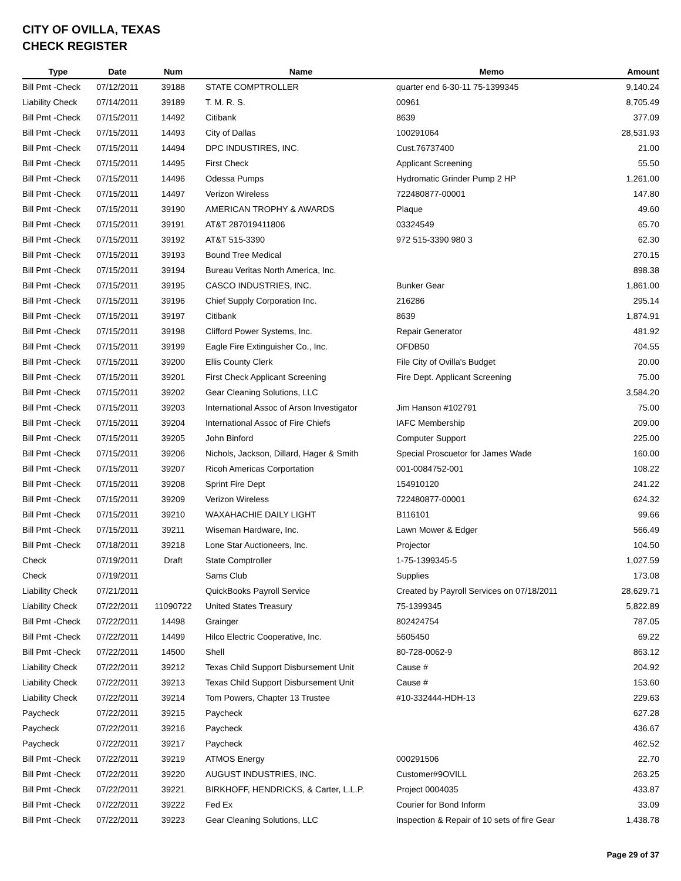CITY OF OVILLA, TEXAS
CHECK REGISTER
| Type | Date | Num | Name | Memo | Amount |
| --- | --- | --- | --- | --- | --- |
| Bill Pmt -Check | 07/12/2011 | 39188 | STATE COMPTROLLER | quarter end 6-30-11 75-1399345 | 9,140.24 |
| Liability Check | 07/14/2011 | 39189 | T. M. R. S. | 00961 | 8,705.49 |
| Bill Pmt -Check | 07/15/2011 | 14492 | Citibank | 8639 | 377.09 |
| Bill Pmt -Check | 07/15/2011 | 14493 | City of Dallas | 100291064 | 28,531.93 |
| Bill Pmt -Check | 07/15/2011 | 14494 | DPC INDUSTIRES, INC. | Cust.76737400 | 21.00 |
| Bill Pmt -Check | 07/15/2011 | 14495 | First Check | Applicant Screening | 55.50 |
| Bill Pmt -Check | 07/15/2011 | 14496 | Odessa Pumps | Hydromatic Grinder Pump 2 HP | 1,261.00 |
| Bill Pmt -Check | 07/15/2011 | 14497 | Verizon Wireless | 722480877-00001 | 147.80 |
| Bill Pmt -Check | 07/15/2011 | 39190 | AMERICAN TROPHY & AWARDS | Plaque | 49.60 |
| Bill Pmt -Check | 07/15/2011 | 39191 | AT&T 287019411806 | 03324549 | 65.70 |
| Bill Pmt -Check | 07/15/2011 | 39192 | AT&T 515-3390 | 972 515-3390 980 3 | 62.30 |
| Bill Pmt -Check | 07/15/2011 | 39193 | Bound Tree Medical | | 270.15 |
| Bill Pmt -Check | 07/15/2011 | 39194 | Bureau Veritas North America, Inc. | | 898.38 |
| Bill Pmt -Check | 07/15/2011 | 39195 | CASCO INDUSTRIES, INC. | Bunker Gear | 1,861.00 |
| Bill Pmt -Check | 07/15/2011 | 39196 | Chief Supply Corporation Inc. | 216286 | 295.14 |
| Bill Pmt -Check | 07/15/2011 | 39197 | Citibank | 8639 | 1,874.91 |
| Bill Pmt -Check | 07/15/2011 | 39198 | Clifford Power Systems, Inc. | Repair Generator | 481.92 |
| Bill Pmt -Check | 07/15/2011 | 39199 | Eagle Fire Extinguisher Co., Inc. | OFDB50 | 704.55 |
| Bill Pmt -Check | 07/15/2011 | 39200 | Ellis County Clerk | File City of Ovilla's Budget | 20.00 |
| Bill Pmt -Check | 07/15/2011 | 39201 | First Check Applicant Screening | Fire Dept. Applicant Screening | 75.00 |
| Bill Pmt -Check | 07/15/2011 | 39202 | Gear Cleaning Solutions, LLC | | 3,584.20 |
| Bill Pmt -Check | 07/15/2011 | 39203 | International Assoc of Arson Investigator | Jim Hanson #102791 | 75.00 |
| Bill Pmt -Check | 07/15/2011 | 39204 | International Assoc of Fire Chiefs | IAFC Membership | 209.00 |
| Bill Pmt -Check | 07/15/2011 | 39205 | John Binford | Computer Support | 225.00 |
| Bill Pmt -Check | 07/15/2011 | 39206 | Nichols, Jackson, Dillard, Hager & Smith | Special Proscuetor for James Wade | 160.00 |
| Bill Pmt -Check | 07/15/2011 | 39207 | Ricoh Americas Corportation | 001-0084752-001 | 108.22 |
| Bill Pmt -Check | 07/15/2011 | 39208 | Sprint Fire Dept | 154910120 | 241.22 |
| Bill Pmt -Check | 07/15/2011 | 39209 | Verizon Wireless | 722480877-00001 | 624.32 |
| Bill Pmt -Check | 07/15/2011 | 39210 | WAXAHACHIE DAILY LIGHT | B116101 | 99.66 |
| Bill Pmt -Check | 07/15/2011 | 39211 | Wiseman Hardware, Inc. | Lawn Mower & Edger | 566.49 |
| Bill Pmt -Check | 07/18/2011 | 39218 | Lone Star Auctioneers, Inc. | Projector | 104.50 |
| Check | 07/19/2011 | Draft | State Comptroller | 1-75-1399345-5 | 1,027.59 |
| Check | 07/19/2011 | | Sams Club | Supplies | 173.08 |
| Liability Check | 07/21/2011 | | QuickBooks Payroll Service | Created by Payroll Services on 07/18/2011 | 28,629.71 |
| Liability Check | 07/22/2011 | 11090722 | United States Treasury | 75-1399345 | 5,822.89 |
| Bill Pmt -Check | 07/22/2011 | 14498 | Grainger | 802424754 | 787.05 |
| Bill Pmt -Check | 07/22/2011 | 14499 | Hilco Electric Cooperative, Inc. | 5605450 | 69.22 |
| Bill Pmt -Check | 07/22/2011 | 14500 | Shell | 80-728-0062-9 | 863.12 |
| Liability Check | 07/22/2011 | 39212 | Texas Child Support Disbursement Unit | Cause # | 204.92 |
| Liability Check | 07/22/2011 | 39213 | Texas Child Support Disbursement Unit | Cause # | 153.60 |
| Liability Check | 07/22/2011 | 39214 | Tom Powers, Chapter 13 Trustee | #10-332444-HDH-13 | 229.63 |
| Paycheck | 07/22/2011 | 39215 | Paycheck | | 627.28 |
| Paycheck | 07/22/2011 | 39216 | Paycheck | | 436.67 |
| Paycheck | 07/22/2011 | 39217 | Paycheck | | 462.52 |
| Bill Pmt -Check | 07/22/2011 | 39219 | ATMOS Energy | 000291506 | 22.70 |
| Bill Pmt -Check | 07/22/2011 | 39220 | AUGUST INDUSTRIES, INC. | Customer#9OVILL | 263.25 |
| Bill Pmt -Check | 07/22/2011 | 39221 | BIRKHOFF, HENDRICKS, & Carter, L.L.P. | Project 0004035 | 433.87 |
| Bill Pmt -Check | 07/22/2011 | 39222 | Fed Ex | Courier for Bond Inform | 33.09 |
| Bill Pmt -Check | 07/22/2011 | 39223 | Gear Cleaning Solutions, LLC | Inspection & Repair of 10 sets of fire Gear | 1,438.78 |
Page 29 of 37